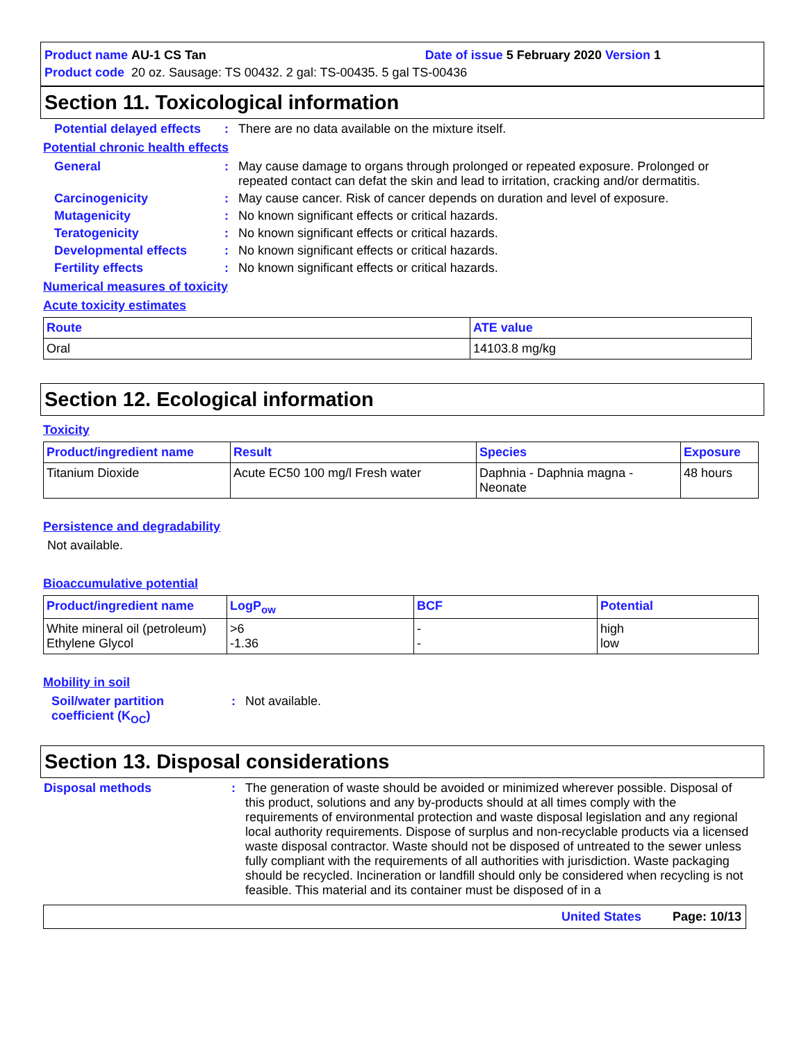Product name AU-1 CS Tan Date of issue 5 February 2020 Version 1
Product code 20 oz. Sausage: TS 00432. 2 gal: TS-00435. 5 gal TS-00436
Section 11. Toxicological information
Potential delayed effects
: There are no data available on the mixture itself.
Potential chronic health effects
General : May cause damage to organs through prolonged or repeated exposure. Prolonged or repeated contact can defat the skin and lead to irritation, cracking and/or dermatitis.
Carcinogenicity : May cause cancer. Risk of cancer depends on duration and level of exposure.
Mutagenicity : No known significant effects or critical hazards.
Teratogenicity : No known significant effects or critical hazards.
Developmental effects : No known significant effects or critical hazards.
Fertility effects : No known significant effects or critical hazards.
Numerical measures of toxicity
Acute toxicity estimates
| Route | ATE value |
| --- | --- |
| Oral | 14103.8 mg/kg |
Section 12. Ecological information
Toxicity
| Product/ingredient name | Result | Species | Exposure |
| --- | --- | --- | --- |
| Titanium Dioxide | Acute EC50 100 mg/l Fresh water | Daphnia - Daphnia magna - Neonate | 48 hours |
Persistence and degradability
Not available.
Bioaccumulative potential
| Product/ingredient name | LogP<sub>ow</sub> | BCF | Potential |
| --- | --- | --- | --- |
| White mineral oil (petroleum) Ethylene Glycol | >6 -1.36 | - - | high low |
Mobility in soil
Soil/water partition coefficient (K<sub>OC</sub>)
: Not available.
Section 13. Disposal considerations
Disposal methods : The generation of waste should be avoided or minimized wherever possible. Disposal of this product, solutions and any by-products should at all times comply with the requirements of environmental protection and waste disposal legislation and any regional local authority requirements. Dispose of surplus and non-recyclable products via a licensed waste disposal contractor. Waste should not be disposed of untreated to the sewer unless fully compliant with the requirements of all authorities with jurisdiction. Waste packaging should be recycled. Incineration or landfill should only be considered when recycling is not feasible. This material and its container must be disposed of in a
United States Page: 10/13